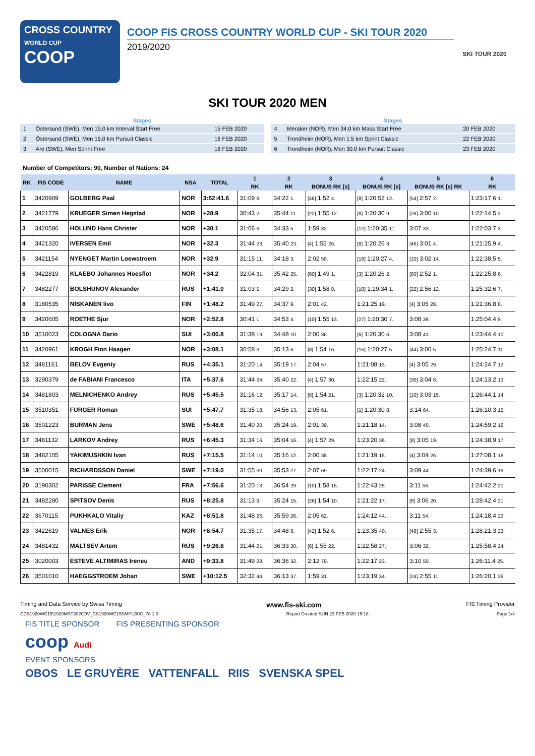CROSS COUNTRY
WORLD CUP
COOP
COOP FIS CROSS COUNTRY WORLD CUP - SKI TOUR 2020
2019/2020
SKI TOUR 2020
SKI TOUR 2020 MEN
| Stages | | |
| --- | --- | --- |
| 1 | Östersund (SWE), Men 15.0 km Interval Start Free | 15 FEB 2020 |
| 2 | Östersund (SWE), Men 15.0 km Pursuit Classic | 16 FEB 2020 |
| 3 | Are (SWE), Men Sprint Free | 18 FEB 2020 |
| Stages | | |
| --- | --- | --- |
| 4 | Meraker (NOR), Men 34.0 km Mass Start Free | 20 FEB 2020 |
| 5 | Trondheim (NOR), Men 1.5 km Sprint Classic | 22 FEB 2020 |
| 6 | Trondheim (NOR), Men 30.0 km Pursuit Classic | 23 FEB 2020 |
Number of Competitors: 90, Number of Nations: 24
| RK | FIS CODE | NAME | NSA | TOTAL | 1 | 2 | 3 | 4 | 5 | 6 |
| --- | --- | --- | --- | --- | --- | --- | --- | --- | --- | --- |
| | | | | | RK | RK | BONUS RK [s] | BONUS RK [s] | BONUS RK [s] RK | RK |
| 1 | 3420909 | GOLBERG Paal | NOR | 3:52:41.6 | 31:09 8. | 34:22 1. | [46] 1:52 4. | [8] 1:20:52 12. | [54] 2:57 2. | 1:23:17.6 1. |
| 2 | 3421779 | KRUEGER Simen Hegstad | NOR | +28.9 | 30:43 2. | 35:44 11. | [22] 1:55 12. | [8] 1:20:30 9. | [26] 3:00 10. | 1:22:14.5 2. |
| 3 | 3420586 | HOLUND Hans Christer | NOR | +30.1 | 31:06 6. | 34:33 5. | 1:59 32. | [12] 1:20:35 11. | 3:07 33. | 1:22:03.7 3. |
| 4 | 3421320 | IVERSEN Emil | NOR | +32.3 | 31:44 23. | 35:40 23. | [4] 1:55 26. | [8] 1:20:26 3. | [46] 3:01 4. | 1:21:25.9 4. |
| 5 | 3421154 | NYENGET Martin Loewstroem | NOR | +32.9 | 31:15 11. | 34:18 3. | 2:02 50. | [18] 1:20:27 4. | [10] 3:02 14. | 1:22:38.5 5. |
| 6 | 3422819 | KLAEBO Johannes Hoesflot | NOR | +34.2 | 32:04 31. | 35:42 25. | [60] 1:49 1. | [3] 1:20:26 2. | [60] 2:52 1. | 1:22:25.8 6. |
| 7 | 3482277 | BOLSHUNOV Alexander | RUS | +1:41.0 | 31:03 5. | 34:29 2. | [30] 1:58 8. | [18] 1:19:34 1. | [22] 2:56 12. | 1:25:32.6 7. |
| 8 | 3180535 | NISKANEN Iivo | FIN | +1:48.2 | 31:49 27. | 34:37 9. | 2:01 42. | 1:21:25 19. | [4] 3:05 28. | 1:21:36.8 8. |
| 9 | 3420605 | ROETHE Sjur | NOR | +2:52.8 | 30:41 1. | 34:53 4. | [10] 1:55 13. | [27] 1:20:30 7. | 3:08 39. | 1:25:04.4 9. |
| 10 | 3510023 | COLOGNA Dario | SUI | +3:00.8 | 31:38 19. | 34:48 10. | 2:00 36. | [6] 1:20:30 6. | 3:08 41. | 1:23:44.4 10. |
| 11 | 3420961 | KROGH Finn Haagen | NOR | +3:08.1 | 30:58 3. | 35:13 6. | [8] 1:54 16. | [15] 1:20:27 5. | [44] 3:00 5. | 1:25:24.7 11. |
| 12 | 3481161 | BELOV Evgeniy | RUS | +4:35.1 | 31:20 14. | 35:19 17. | 2:04 57. | 1:21:08 13. | [4] 3:05 29. | 1:24:24.7 12. |
| 13 | 3290379 | de FABIANI Francesco | ITA | +5:37.6 | 31:44 24. | 35:40 22. | [4] 1:57 30. | 1:22:15 22. | [30] 3:04 8. | 1:24:13.2 13. |
| 14 | 3481803 | MELNICHENKO Andrey | RUS | +5:45.5 | 31:16 12. | 35:17 14. | [6] 1:54 21. | [3] 1:20:32 10. | [10] 3:03 15. | 1:26:44.1 14. |
| 15 | 3510351 | FURGER Roman | SUI | +5:47.7 | 31:35 18. | 34:56 13. | 2:05 61. | [1] 1:20:30 8. | 3:14 64. | 1:26:10.3 15. |
| 16 | 3501223 | BURMAN Jens | SWE | +5:48.6 | 31:40 20. | 35:24 19. | 2:01 39. | 1:21:18 14. | 3:08 40. | 1:24:59.2 16. |
| 17 | 3481132 | LARKOV Andrey | RUS | +6:45.3 | 31:34 16. | 35:04 16. | [4] 1:57 29. | 1:23:20 36. | [8] 3:05 19. | 1:24:38.9 17. |
| 18 | 3482105 | YAKIMUSHKIN Ivan | RUS | +7:15.5 | 31:14 10. | 35:16 12. | 2:00 38. | 1:21:19 15. | [4] 3:04 26. | 1:27:08.1 18. |
| 19 | 3500015 | RICHARDSSON Daniel | SWE | +7:19.0 | 31:55 30. | 35:53 27. | 2:07 69. | 1:22:17 24. | 3:09 44. | 1:24:39.6 19. |
| 20 | 3190302 | PARISSE Clement | FRA | +7:56.6 | 31:20 13. | 36:54 29. | [10] 1:58 15. | 1:22:43 25. | 3:11 56. | 1:24:42.2 20. |
| 21 | 3482280 | SPITSOV Denis | RUS | +8:25.8 | 31:13 9. | 35:24 15. | [26] 1:54 10. | 1:21:22 17. | [8] 3:06 20. | 1:28:42.4 21. |
| 22 | 3670115 | PUKHKALO Vitaliy | KAZ | +8:51.8 | 31:48 26. | 35:59 26. | 2:05 62. | 1:24:12 44. | 3:11 54. | 1:24:18.4 22. |
| 23 | 3422619 | VALNES Erik | NOR | +8:54.7 | 31:35 17. | 34:48 8. | [42] 1:52 6. | 1:23:35 40. | [48] 2:55 3. | 1:28:21.3 23. |
| 24 | 3481432 | MALTSEV Artem | RUS | +9:26.8 | 31:44 21. | 36:33 30. | [6] 1:55 22. | 1:22:58 27. | 3:06 32. | 1:25:58.4 24. |
| 25 | 3020003 | ESTEVE ALTIMIRAS Ireneu | AND | +9:33.8 | 31:49 28. | 36:36 32. | 2:12 79. | 1:22:17 23. | 3:10 50. | 1:26:11.4 25. |
| 26 | 3501010 | HAEGGSTROEM Johan | SWE | +10:12.5 | 32:32 44. | 36:13 37. | 1:59 31. | 1:23:19 34. | [24] 2:55 11. | 1:26:20.1 26. |
Timing and Data Service by Swiss Timing www.fis-ski.com FIS Timing Provider
CCS1920WC15\1920MST2020OV_CS1920WC15SMPU30C_78 1.0 Report Created SUN 23 FEB 2020 15:18 Page 1/4
FIS TITLE SPONSOR FIS PRESENTING SPONSOR
coop Audi
EVENT SPONSORS
OBOS LE GRUYÈRE VATTENFALL RIIS SVENSKA SPEL